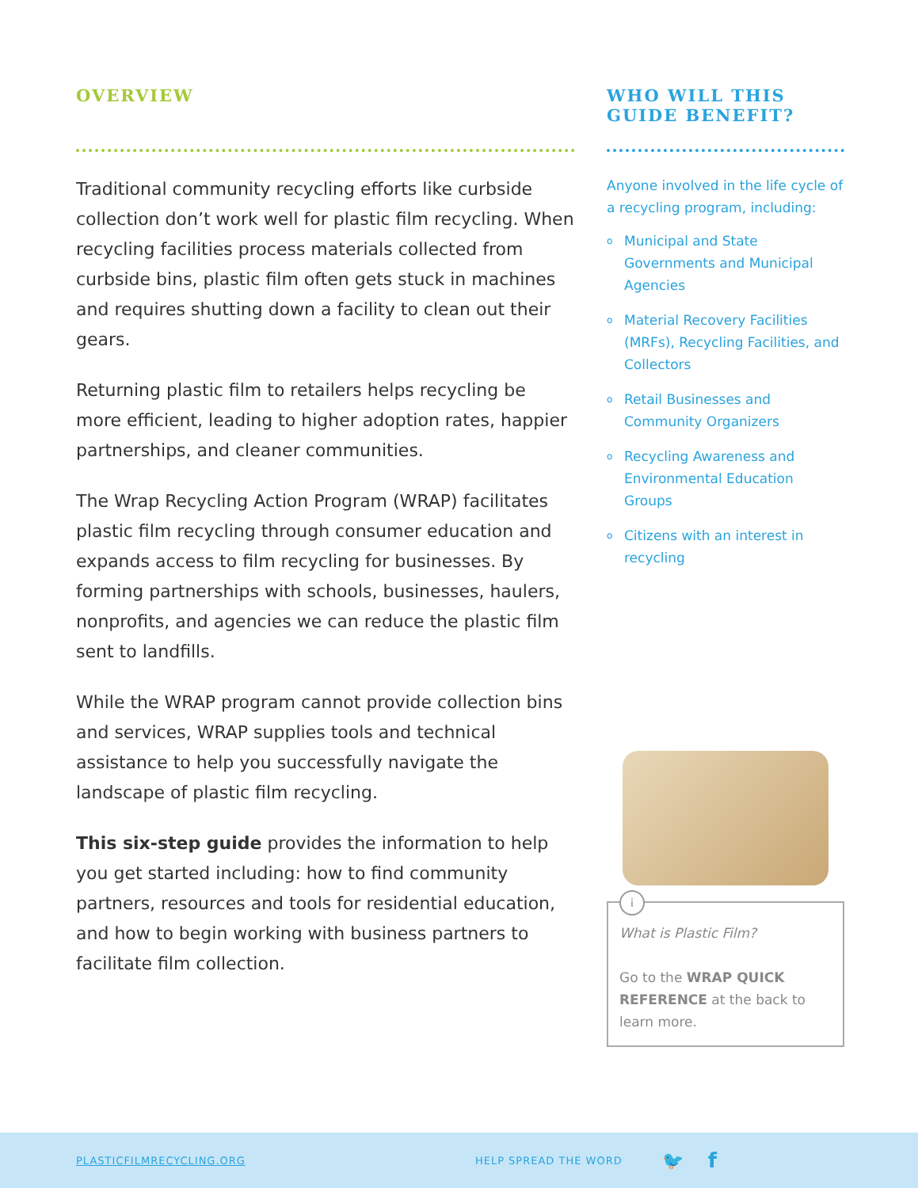OVERVIEW
Traditional community recycling efforts like curbside collection don’t work well for plastic film recycling. When recycling facilities process materials collected from curbside bins, plastic film often gets stuck in machines and requires shutting down a facility to clean out their gears.
Returning plastic film to retailers helps recycling be more efficient, leading to higher adoption rates, happier partnerships, and cleaner communities.
The Wrap Recycling Action Program (WRAP) facilitates plastic film recycling through consumer education and expands access to film recycling for businesses. By forming partnerships with schools, businesses, haulers, nonprofits, and agencies we can reduce the plastic film sent to landfills.
While the WRAP program cannot provide collection bins and services, WRAP supplies tools and technical assistance to help you successfully navigate the landscape of plastic film recycling.
This six-step guide provides the information to help you get started including: how to find community partners, resources and tools for residential education, and how to begin working with business partners to facilitate film collection.
WHO WILL THIS
GUIDE BENEFIT?
Anyone involved in the life cycle of a recycling program, including:
o Municipal and State Governments and Municipal Agencies
o Material Recovery Facilities (MRFs), Recycling Facilities, and Collectors
o Retail Businesses and Community Organizers
o Recycling Awareness and Environmental Education Groups
o Citizens with an interest in recycling
i
What is Plastic Film?
Go to the WRAP QUICK REFERENCE at the back to learn more.
PLASTICFILMRECYCLING.ORG HELP SPREAD THE WORD 🐦 f